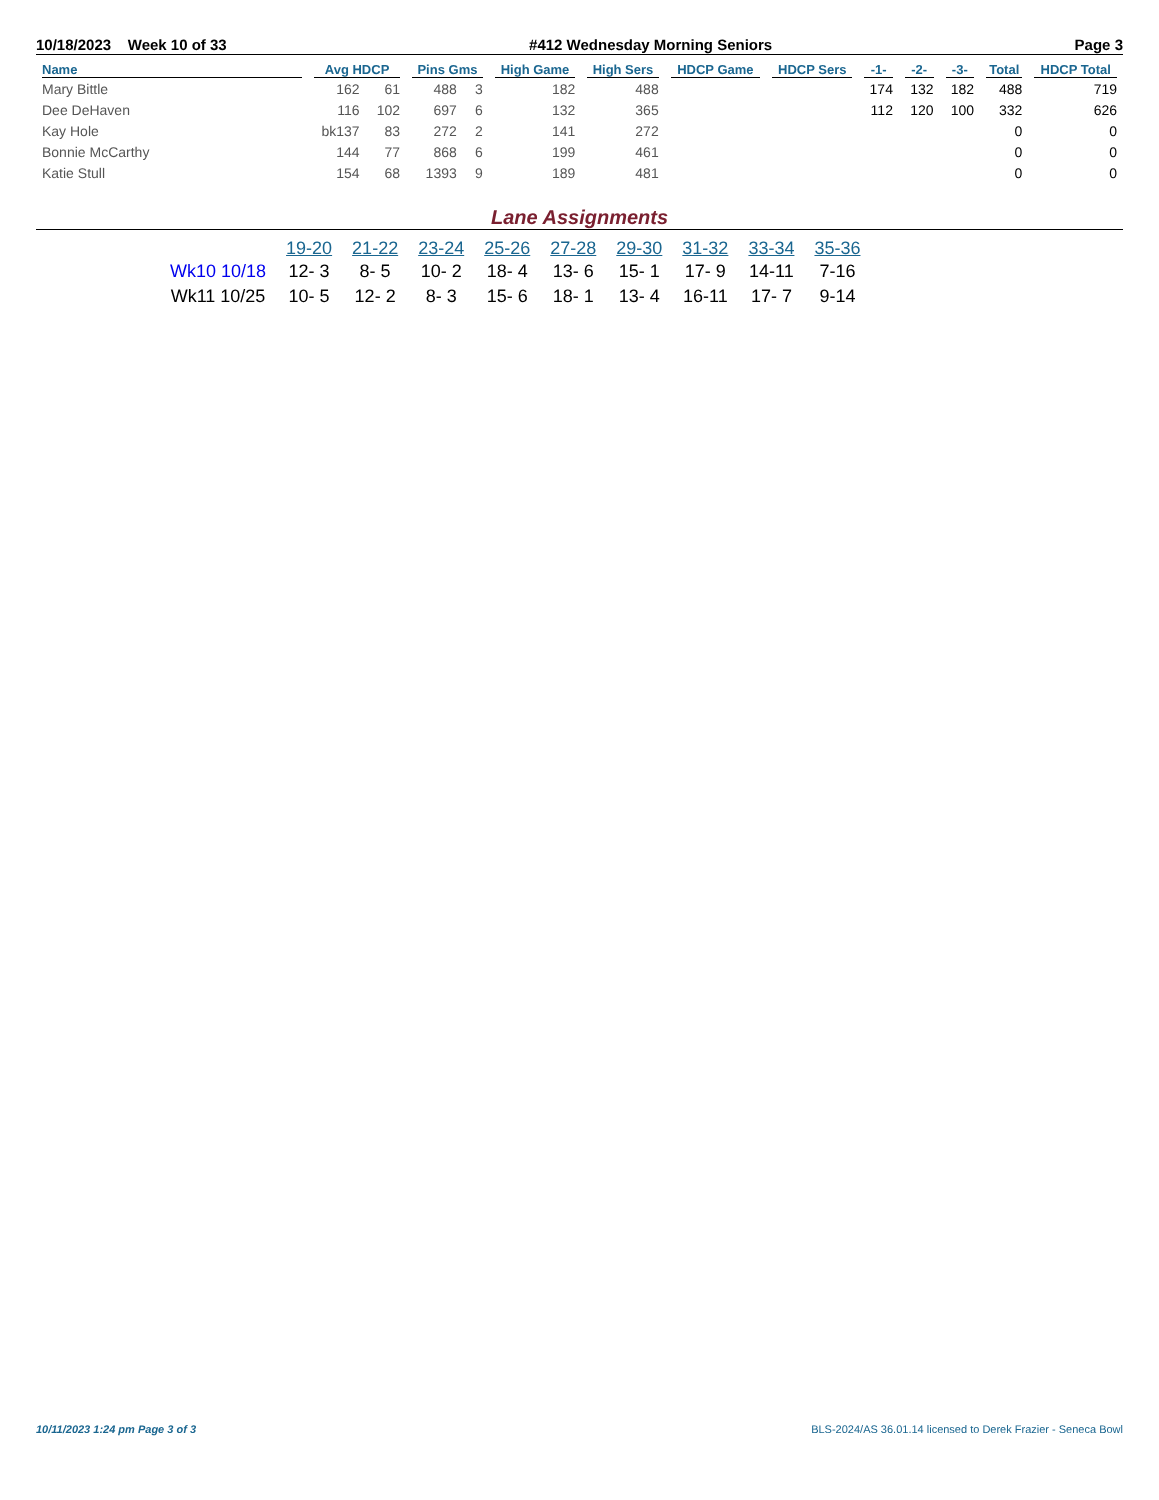10/18/2023 Week 10 of 33 #412 Wednesday Morning Seniors Page 3
| Name | Avg HDCP | | Pins Gms | | High Game | High Sers | HDCP Game | HDCP Sers | -1- | -2- | -3- | Total | HDCP Total |
| --- | --- | --- | --- | --- | --- | --- | --- | --- | --- | --- | --- | --- | --- |
| Mary Bittle | 162 | 61 | 488 | 3 | 182 | 488 | | | 174 | 132 | 182 | 488 | 719 |
| Dee DeHaven | 116 | 102 | 697 | 6 | 132 | 365 | | | 112 | 120 | 100 | 332 | 626 |
| Kay Hole | bk137 | 83 | 272 | 2 | 141 | 272 | | | | | | 0 | 0 |
| Bonnie McCarthy | 144 | 77 | 868 | 6 | 199 | 461 | | | | | | 0 | 0 |
| Katie Stull | 154 | 68 | 1393 | 9 | 189 | 481 | | | | | | 0 | 0 |
Lane Assignments
| | 19-20 | 21-22 | 23-24 | 25-26 | 27-28 | 29-30 | 31-32 | 33-34 | 35-36 |
| --- | --- | --- | --- | --- | --- | --- | --- | --- | --- |
| Wk10 10/18 | 12- 3 | 8- 5 | 10- 2 | 18- 4 | 13- 6 | 15- 1 | 17- 9 | 14-11 | 7-16 |
| Wk11 10/25 | 10- 5 | 12- 2 | 8- 3 | 15- 6 | 18- 1 | 13- 4 | 16-11 | 17- 7 | 9-14 |
10/11/2023 1:24 pm Page 3 of 3
BLS-2024/AS 36.01.14 licensed to Derek Frazier - Seneca Bowl